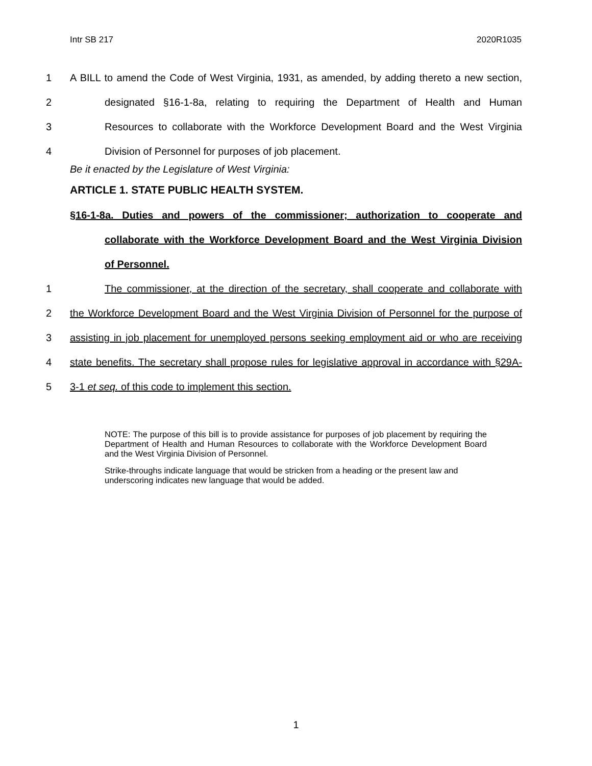Intr SB 217 2020R1035
1 A BILL to amend the Code of West Virginia, 1931, as amended, by adding thereto a new section,
2 designated §16-1-8a, relating to requiring the Department of Health and Human
3 Resources to collaborate with the Workforce Development Board and the West Virginia
4 Division of Personnel for purposes of job placement.
Be it enacted by the Legislature of West Virginia:
ARTICLE 1. STATE PUBLIC HEALTH SYSTEM.
§16-1-8a. Duties and powers of the commissioner; authorization to cooperate and
collaborate with the Workforce Development Board and the West Virginia Division
of Personnel.
1 The commissioner, at the direction of the secretary, shall cooperate and collaborate with
2 the Workforce Development Board and the West Virginia Division of Personnel for the purpose of
3 assisting in job placement for unemployed persons seeking employment aid or who are receiving
4 state benefits. The secretary shall propose rules for legislative approval in accordance with §29A-
5 3-1 et seq. of this code to implement this section.
NOTE: The purpose of this bill is to provide assistance for purposes of job placement by requiring the Department of Health and Human Resources to collaborate with the Workforce Development Board and the West Virginia Division of Personnel.
Strike-throughs indicate language that would be stricken from a heading or the present law and underscoring indicates new language that would be added.
1